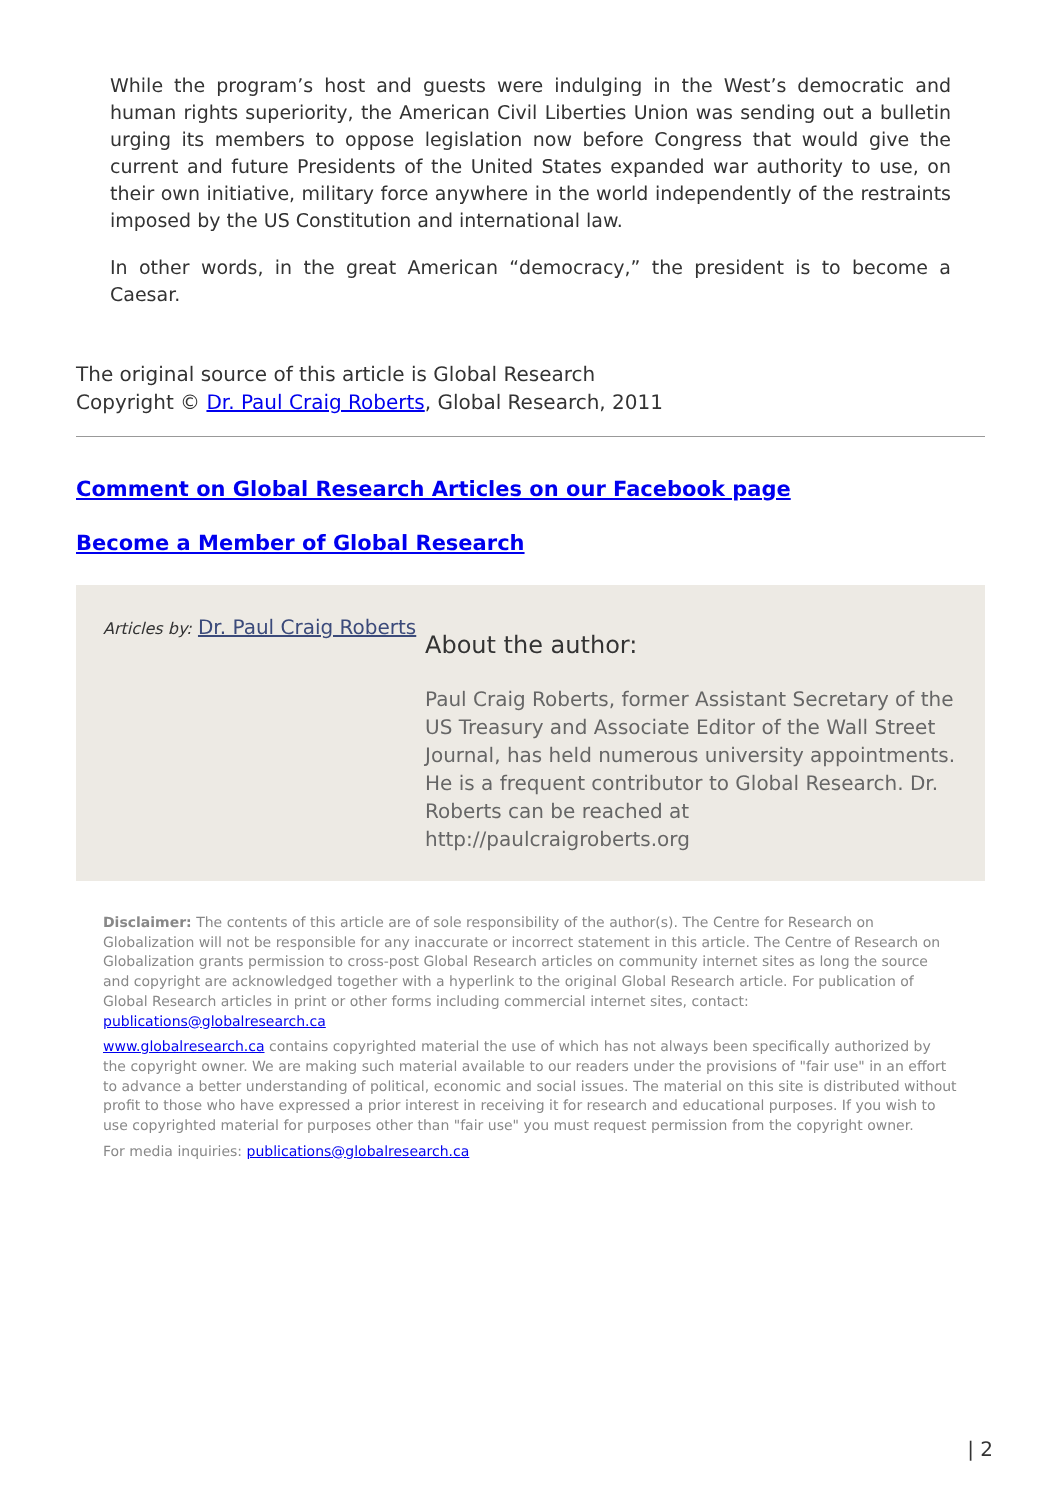While the program’s host and guests were indulging in the West’s democratic and human rights superiority, the American Civil Liberties Union was sending out a bulletin urging its members to oppose legislation now before Congress that would give the current and future Presidents of the United States expanded war authority to use, on their own initiative, military force anywhere in the world independently of the restraints imposed by the US Constitution and international law.
In other words, in the great American “democracy,” the president is to become a Caesar.
The original source of this article is Global Research
Copyright © Dr. Paul Craig Roberts, Global Research, 2011
Comment on Global Research Articles on our Facebook page
Become a Member of Global Research
Articles by: Dr. Paul Craig Roberts
About the author:
Paul Craig Roberts, former Assistant Secretary of the US Treasury and Associate Editor of the Wall Street Journal, has held numerous university appointments. He is a frequent contributor to Global Research. Dr. Roberts can be reached at http://paulcraigroberts.org
Disclaimer: The contents of this article are of sole responsibility of the author(s). The Centre for Research on Globalization will not be responsible for any inaccurate or incorrect statement in this article. The Centre of Research on Globalization grants permission to cross-post Global Research articles on community internet sites as long the source and copyright are acknowledged together with a hyperlink to the original Global Research article. For publication of Global Research articles in print or other forms including commercial internet sites, contact: publications@globalresearch.ca
www.globalresearch.ca contains copyrighted material the use of which has not always been specifically authorized by the copyright owner. We are making such material available to our readers under the provisions of "fair use" in an effort to advance a better understanding of political, economic and social issues. The material on this site is distributed without profit to those who have expressed a prior interest in receiving it for research and educational purposes. If you wish to use copyrighted material for purposes other than "fair use" you must request permission from the copyright owner.
For media inquiries: publications@globalresearch.ca
| 2